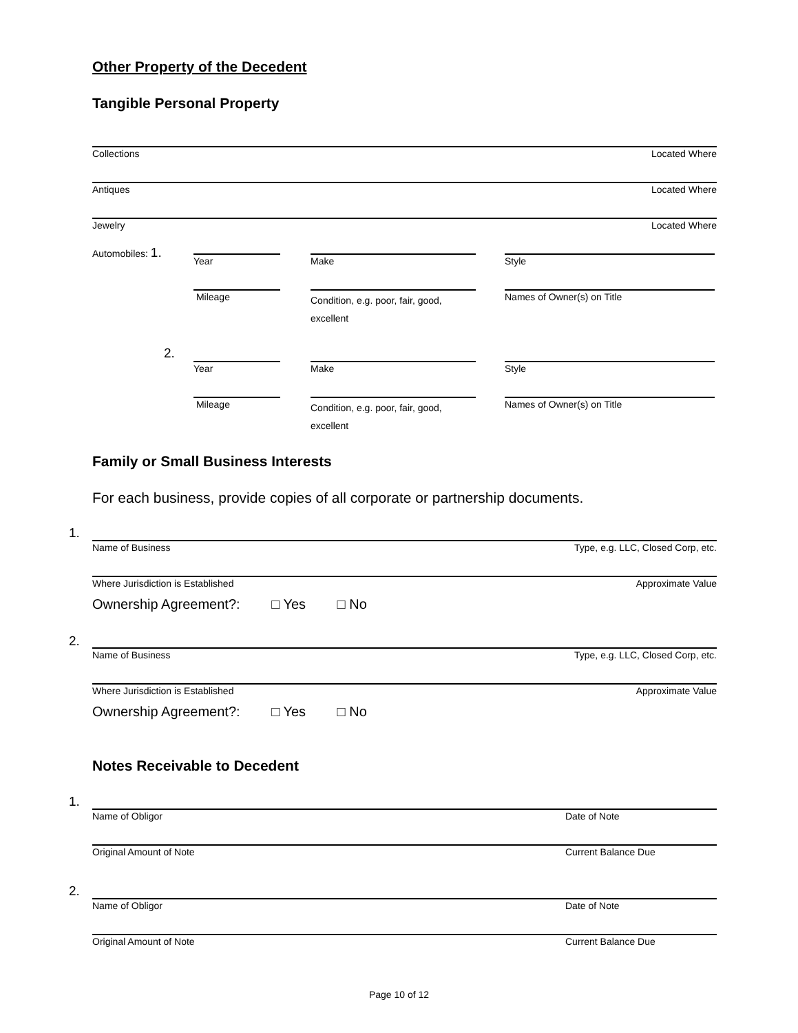Other Property of the Decedent
Tangible Personal Property
Collections Located Where
Antiques Located Where
Jewelry Located Where
Automobiles: 1.
Year Make Style
Mileage
Condition, e.g. poor, fair, good, excellent
Names of Owner(s) on Title
2.
Year Make Style
Mileage
Condition, e.g. poor, fair, good, excellent
Names of Owner(s) on Title
Family or Small Business Interests
For each business, provide copies of all corporate or partnership documents.
1.
Name of Business Type, e.g. LLC, Closed Corp, etc.
Where Jurisdiction is Established Approximate Value
Ownership Agreement?: □ Yes □ No
2.
Name of Business Type, e.g. LLC, Closed Corp, etc.
Where Jurisdiction is Established Approximate Value
Ownership Agreement?: □ Yes □ No
Notes Receivable to Decedent
1.
Name of Obligor Date of Note
Original Amount of Note Current Balance Due
2.
Name of Obligor Date of Note
Original Amount of Note Current Balance Due
Page 10 of 12